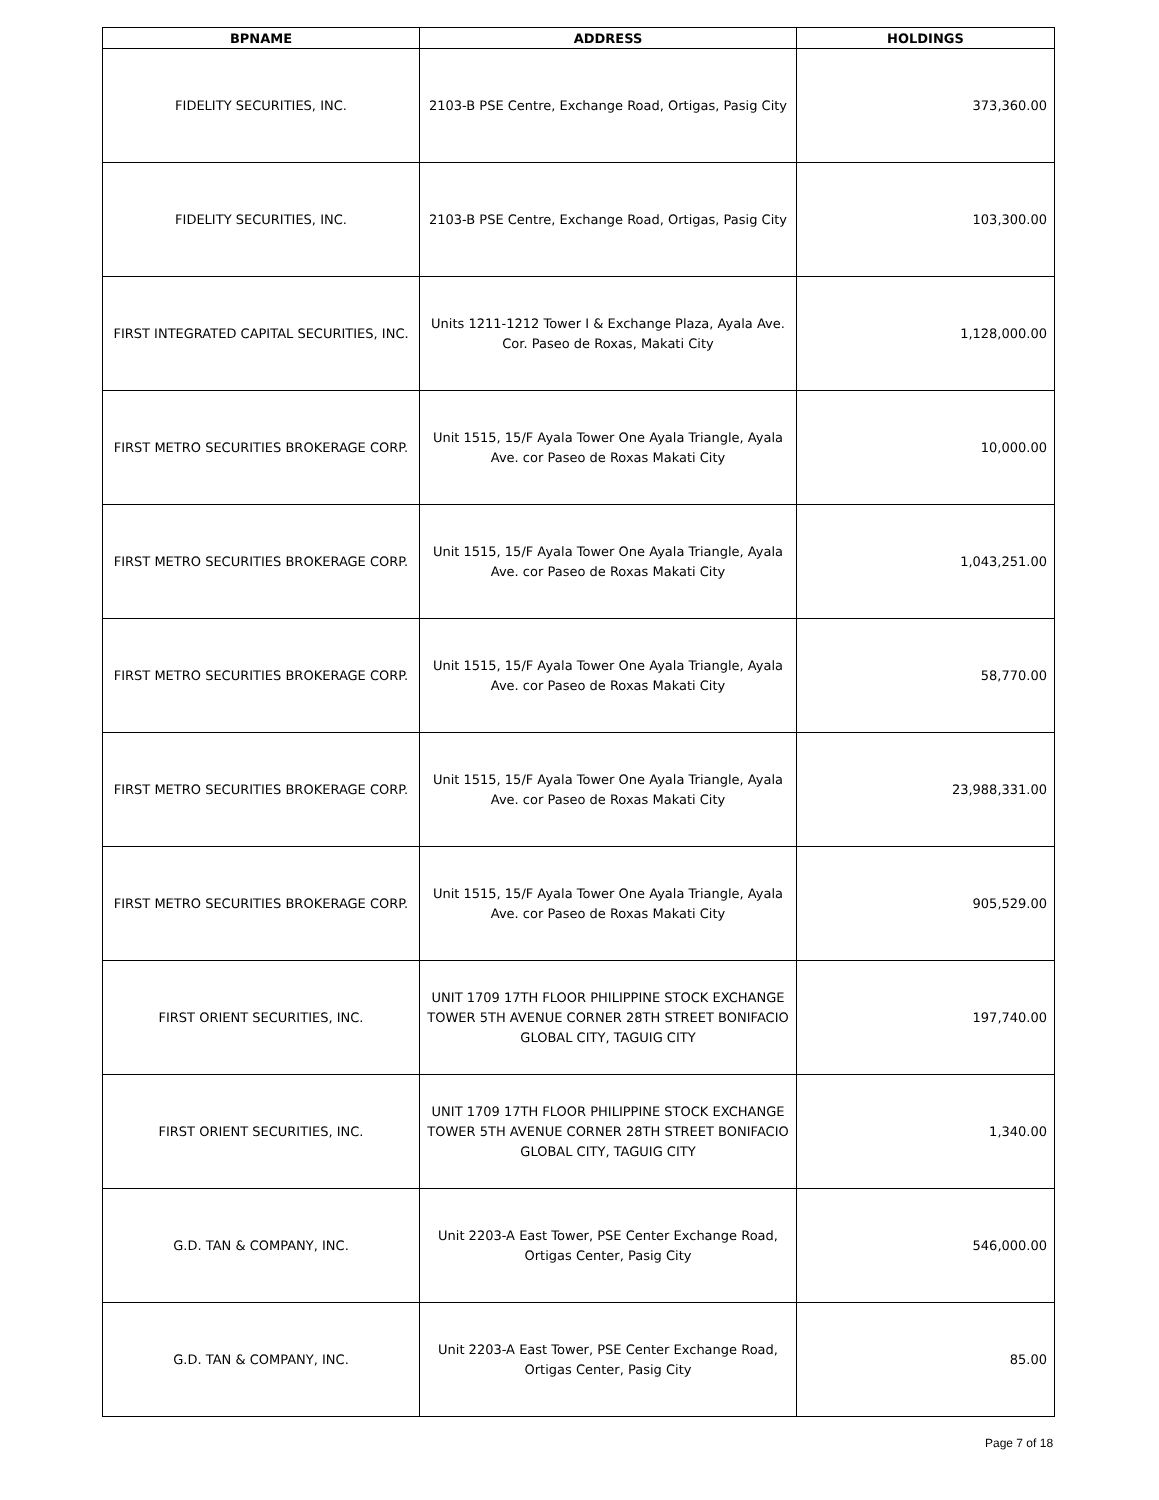| BPNAME | ADDRESS | HOLDINGS |
| --- | --- | --- |
| FIDELITY SECURITIES, INC. | 2103-B PSE Centre, Exchange Road, Ortigas, Pasig City | 373,360.00 |
| FIDELITY SECURITIES, INC. | 2103-B PSE Centre, Exchange Road, Ortigas, Pasig City | 103,300.00 |
| FIRST INTEGRATED CAPITAL SECURITIES, INC. | Units 1211-1212 Tower I & Exchange Plaza, Ayala Ave. Cor. Paseo de Roxas, Makati City | 1,128,000.00 |
| FIRST METRO SECURITIES BROKERAGE CORP. | Unit 1515, 15/F Ayala Tower One Ayala Triangle, Ayala Ave. cor Paseo de Roxas Makati City | 10,000.00 |
| FIRST METRO SECURITIES BROKERAGE CORP. | Unit 1515, 15/F Ayala Tower One Ayala Triangle, Ayala Ave. cor Paseo de Roxas Makati City | 1,043,251.00 |
| FIRST METRO SECURITIES BROKERAGE CORP. | Unit 1515, 15/F Ayala Tower One Ayala Triangle, Ayala Ave. cor Paseo de Roxas Makati City | 58,770.00 |
| FIRST METRO SECURITIES BROKERAGE CORP. | Unit 1515, 15/F Ayala Tower One Ayala Triangle, Ayala Ave. cor Paseo de Roxas Makati City | 23,988,331.00 |
| FIRST METRO SECURITIES BROKERAGE CORP. | Unit 1515, 15/F Ayala Tower One Ayala Triangle, Ayala Ave. cor Paseo de Roxas Makati City | 905,529.00 |
| FIRST ORIENT SECURITIES, INC. | UNIT 1709 17TH FLOOR PHILIPPINE STOCK EXCHANGE TOWER 5TH AVENUE CORNER 28TH STREET BONIFACIO GLOBAL CITY, TAGUIG CITY | 197,740.00 |
| FIRST ORIENT SECURITIES, INC. | UNIT 1709 17TH FLOOR PHILIPPINE STOCK EXCHANGE TOWER 5TH AVENUE CORNER 28TH STREET BONIFACIO GLOBAL CITY, TAGUIG CITY | 1,340.00 |
| G.D. TAN & COMPANY, INC. | Unit 2203-A East Tower, PSE Center Exchange Road, Ortigas Center, Pasig City | 546,000.00 |
| G.D. TAN & COMPANY, INC. | Unit 2203-A East Tower, PSE Center Exchange Road, Ortigas Center, Pasig City | 85.00 |
Page 7 of 18